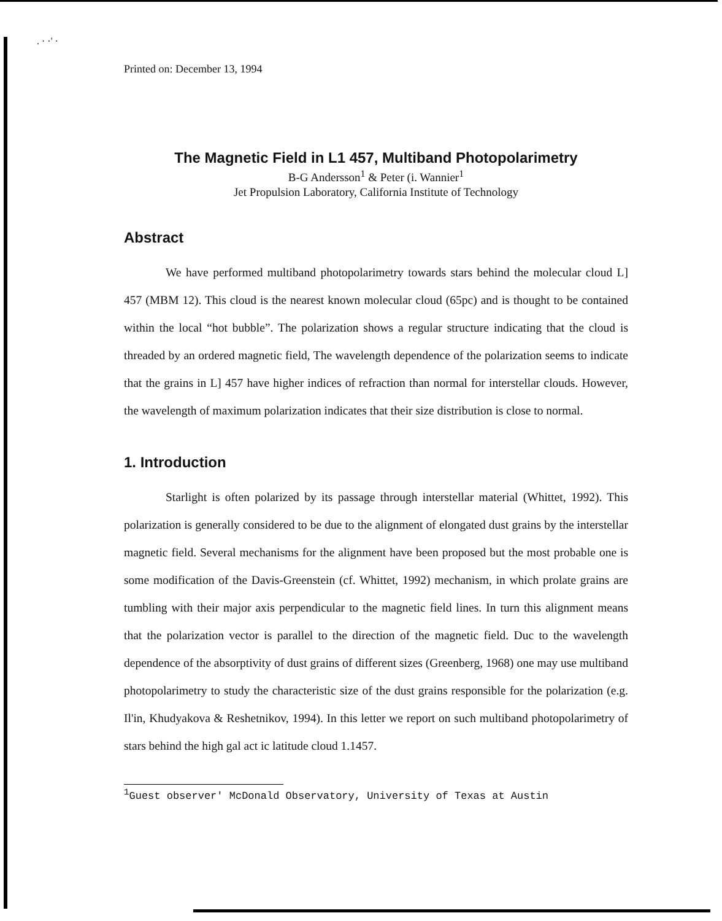. · ·' ·
Printed on: December 13, 1994
The Magnetic Field in L1 457, Multiband Photopolarimetry
B-G Andersson<sup>1</sup> & Peter (i. Wannier<sup>1</sup>
Jet Propulsion Laboratory, California Institute of Technology
Abstract
We have performed multiband photopolarimetry towards stars behind the molecular cloud L] 457 (MBM 12). This cloud is the nearest known molecular cloud (65pc) and is thought to be contained within the local “hot bubble”. The polarization shows a regular structure indicating that the cloud is threaded by an ordered magnetic field, The wavelength dependence of the polarization seems to indicate that the grains in L] 457 have higher indices of refraction than normal for interstellar clouds. However, the wavelength of maximum polarization indicates that their size distribution is close to normal.
1. Introduction
Starlight is often polarized by its passage through interstellar material (Whittet, 1992). This polarization is generally considered to be due to the alignment of elongated dust grains by the interstellar magnetic field. Several mechanisms for the alignment have been proposed but the most probable one is some modification of the Davis-Greenstein (cf. Whittet, 1992) mechanism, in which prolate grains are tumbling with their major axis perpendicular to the magnetic field lines. In turn this alignment means that the polarization vector is parallel to the direction of the magnetic field. Duc to the wavelength dependence of the absorptivity of dust grains of different sizes (Greenberg, 1968) one may use multiband photopolarimetry to study the characteristic size of the dust grains responsible for the polarization (e.g. Il'in, Khudyakova & Reshetnikov, 1994). In this letter we report on such multiband photopolarimetry of stars behind the high gal act ic latitude cloud 1.1457.
<sup>1</sup> Guest observer' McDonald Observatory, University of Texas at Austin